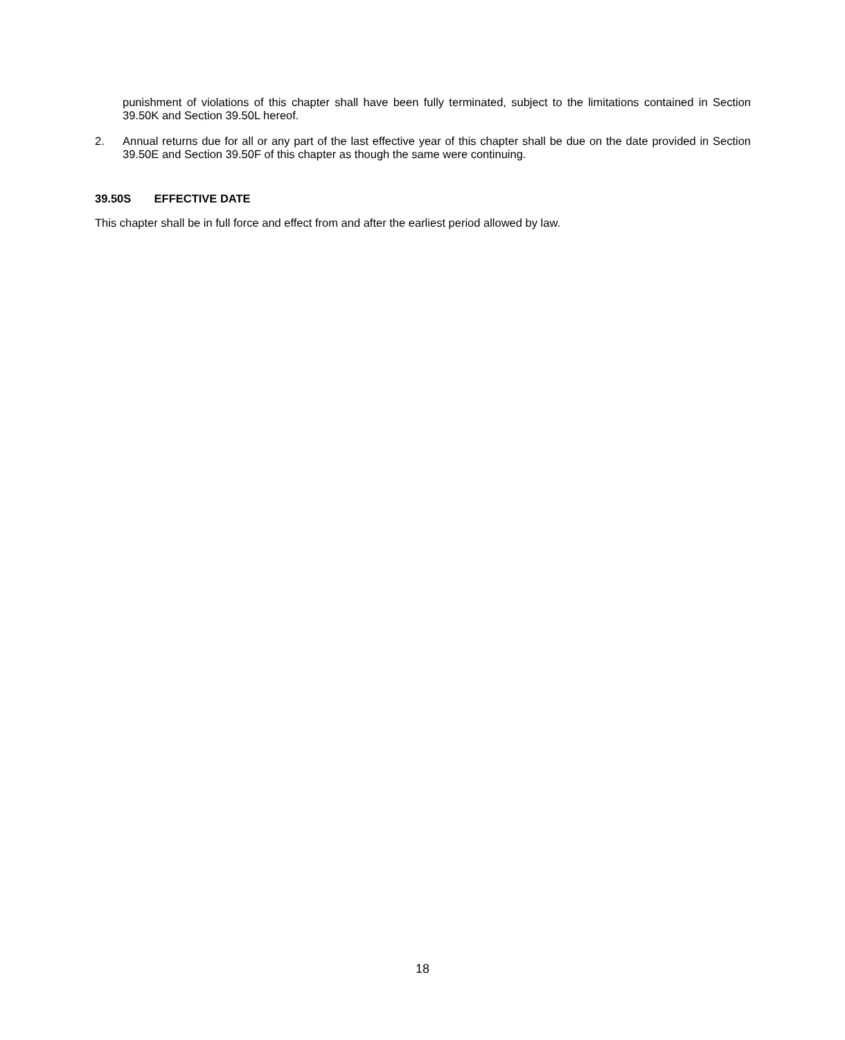punishment of violations of this chapter shall have been fully terminated, subject to the limitations contained in Section 39.50K and Section 39.50L hereof.
2. Annual returns due for all or any part of the last effective year of this chapter shall be due on the date provided in Section 39.50E and Section 39.50F of this chapter as though the same were continuing.
39.50S EFFECTIVE DATE
This chapter shall be in full force and effect from and after the earliest period allowed by law.
18